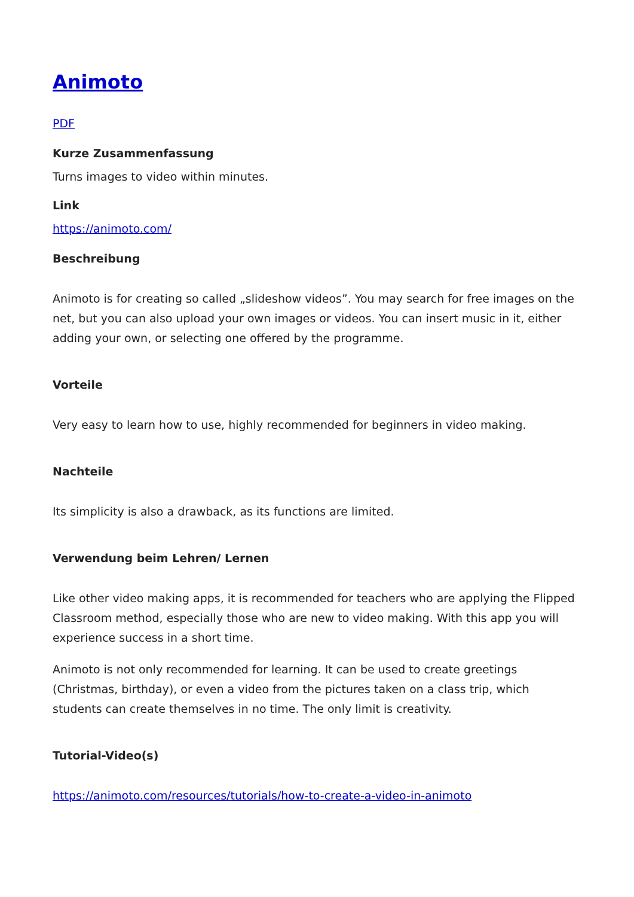Animoto
PDF
Kurze Zusammenfassung
Turns images to video within minutes.
Link
https://animoto.com/
Beschreibung
Animoto is for creating so called „slideshow videos”. You may search for free images on the net, but you can also upload your own images or videos. You can insert music in it, either adding your own, or selecting one offered by the programme.
Vorteile
Very easy to learn how to use, highly recommended for beginners in video making.
Nachteile
Its simplicity is also a drawback, as its functions are limited.
Verwendung beim Lehren/ Lernen
Like other video making apps, it is recommended for teachers who are applying the Flipped Classroom method, especially those who are new to video making. With this app you will experience success in a short time.
Animoto is not only recommended for learning. It can be used to create greetings (Christmas, birthday), or even a video from the pictures taken on a class trip, which students can create themselves in no time. The only limit is creativity.
Tutorial-Video(s)
https://animoto.com/resources/tutorials/how-to-create-a-video-in-animoto